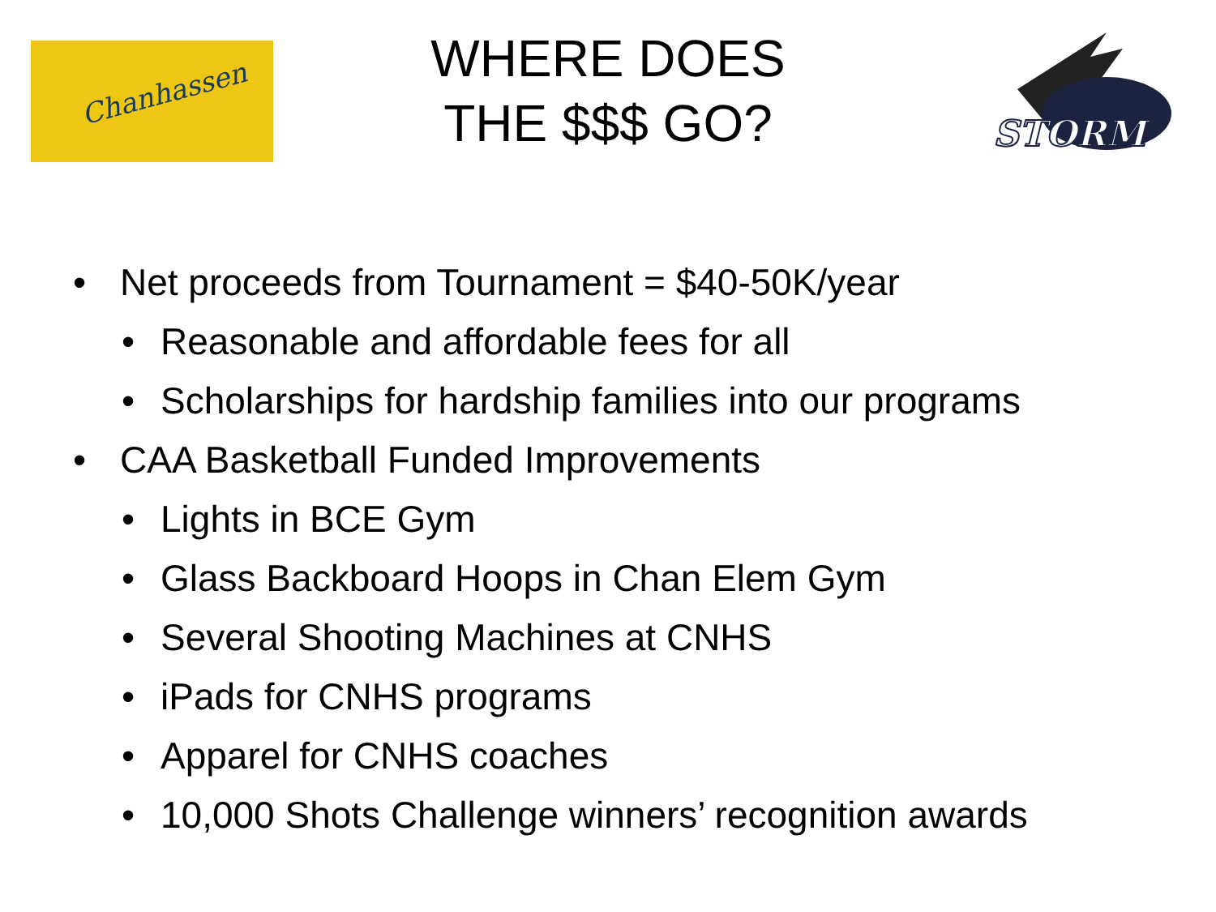Chanhassen
STORM
WHERE DOES
THE $$$ GO?
• Net proceeds from Tournament = $40-50K/year
• Reasonable and affordable fees for all
• Scholarships for hardship families into our programs
• CAA Basketball Funded Improvements
• Lights in BCE Gym
• Glass Backboard Hoops in Chan Elem Gym
• Several Shooting Machines at CNHS
• iPads for CNHS programs
• Apparel for CNHS coaches
• 10,000 Shots Challenge winners’ recognition awards